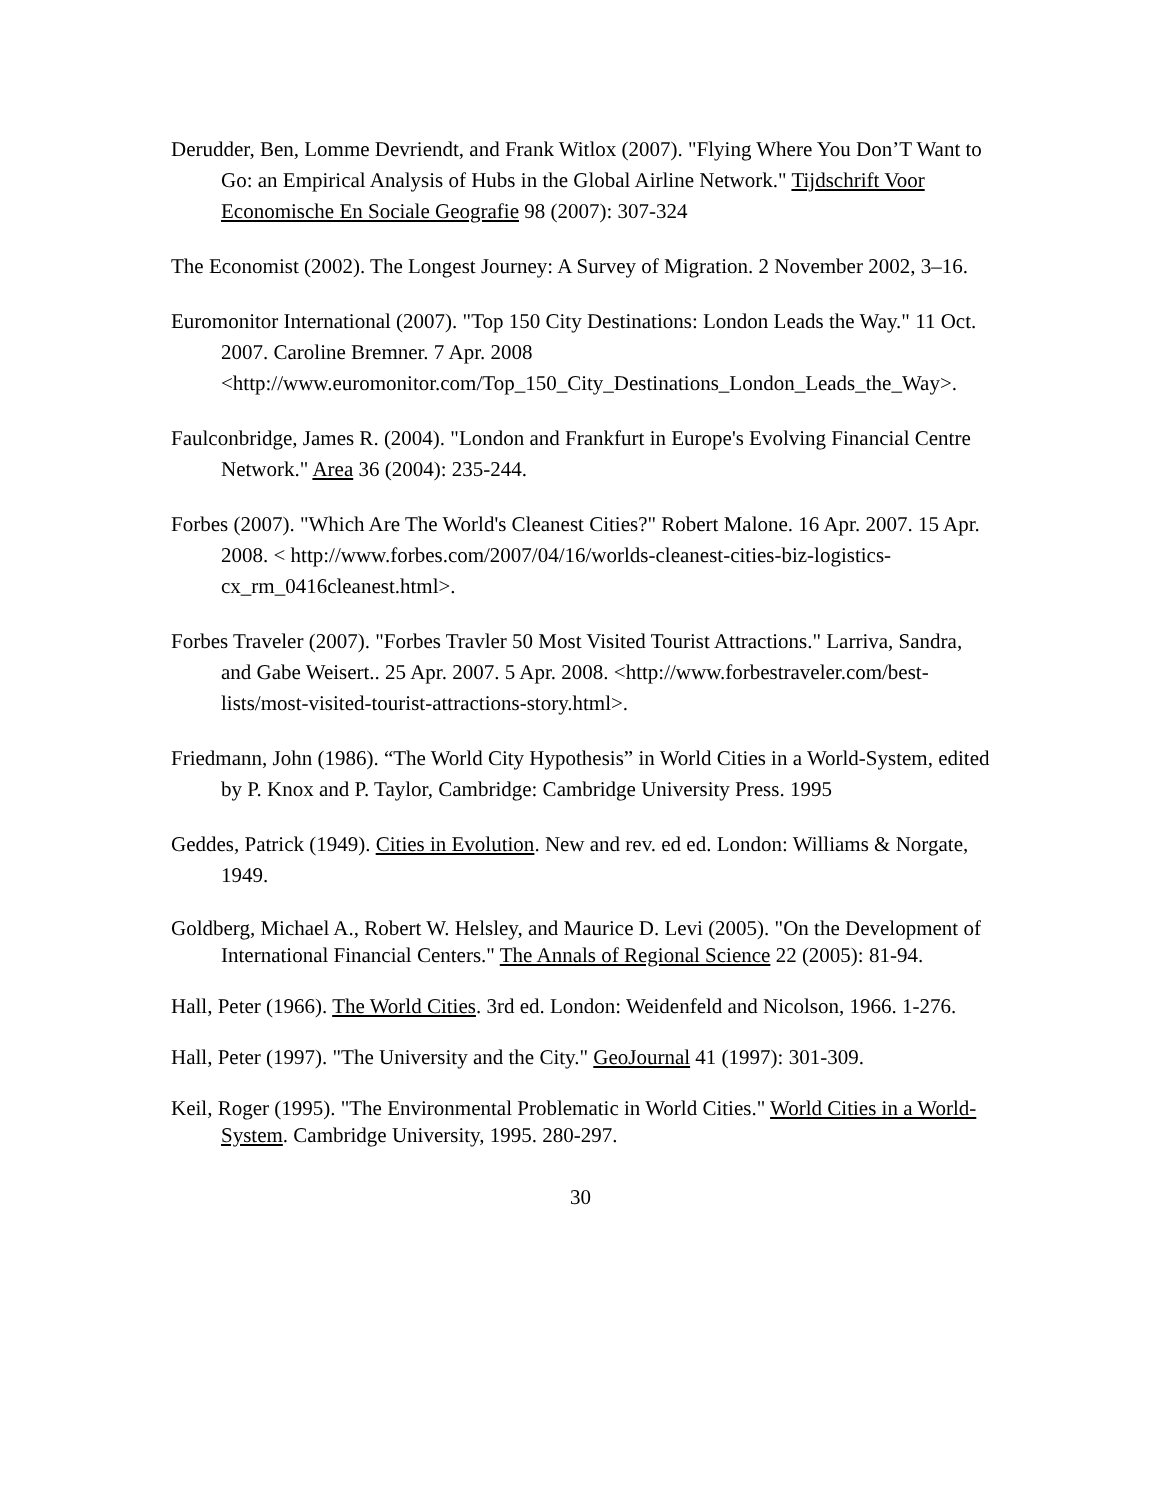Derudder, Ben, Lomme Devriendt, and Frank Witlox (2007). "Flying Where You Don’T Want to Go: an Empirical Analysis of Hubs in the Global Airline Network." Tijdschrift Voor Economische En Sociale Geografie 98 (2007): 307-324
The Economist (2002). The Longest Journey: A Survey of Migration. 2 November 2002, 3–16.
Euromonitor International (2007). "Top 150 City Destinations: London Leads the Way." 11 Oct. 2007. Caroline Bremner. 7 Apr. 2008 <http://www.euromonitor.com/Top_150_City_Destinations_London_Leads_the_Way>.
Faulconbridge, James R. (2004). "London and Frankfurt in Europe's Evolving Financial Centre Network." Area 36 (2004): 235-244.
Forbes (2007). "Which Are The World's Cleanest Cities?" Robert Malone. 16 Apr. 2007. 15 Apr. 2008. < http://www.forbes.com/2007/04/16/worlds-cleanest-cities-biz-logistics-cx_rm_0416cleanest.html>.
Forbes Traveler (2007). "Forbes Travler 50 Most Visited Tourist Attractions." Larriva, Sandra, and Gabe Weisert.. 25 Apr. 2007. 5 Apr. 2008. <http://www.forbestraveler.com/best-lists/most-visited-tourist-attractions-story.html>.
Friedmann, John (1986). “The World City Hypothesis” in World Cities in a World-System, edited by P. Knox and P. Taylor, Cambridge: Cambridge University Press. 1995
Geddes, Patrick (1949). Cities in Evolution. New and rev. ed ed. London: Williams & Norgate, 1949.
Goldberg, Michael A., Robert W. Helsley, and Maurice D. Levi (2005). "On the Development of International Financial Centers." The Annals of Regional Science 22 (2005): 81-94.
Hall, Peter (1966). The World Cities. 3rd ed. London: Weidenfeld and Nicolson, 1966. 1-276.
Hall, Peter (1997). "The University and the City." GeoJournal 41 (1997): 301-309.
Keil, Roger (1995). "The Environmental Problematic in World Cities." World Cities in a World-System. Cambridge University, 1995. 280-297.
30